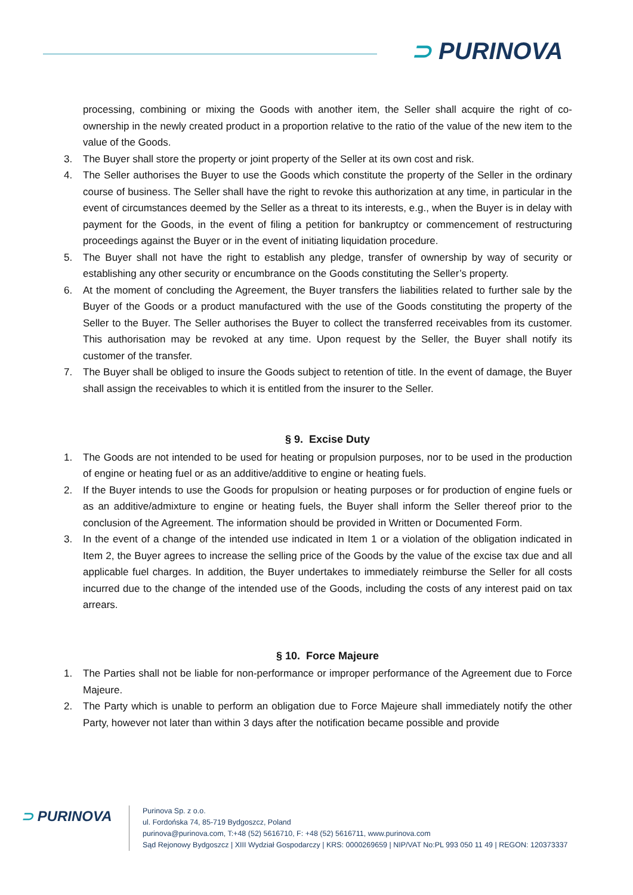⊃ PURINOVA
processing, combining or mixing the Goods with another item, the Seller shall acquire the right of co-ownership in the newly created product in a proportion relative to the ratio of the value of the new item to the value of the Goods.
3. The Buyer shall store the property or joint property of the Seller at its own cost and risk.
4. The Seller authorises the Buyer to use the Goods which constitute the property of the Seller in the ordinary course of business. The Seller shall have the right to revoke this authorization at any time, in particular in the event of circumstances deemed by the Seller as a threat to its interests, e.g., when the Buyer is in delay with payment for the Goods, in the event of filing a petition for bankruptcy or commencement of restructuring proceedings against the Buyer or in the event of initiating liquidation procedure.
5. The Buyer shall not have the right to establish any pledge, transfer of ownership by way of security or establishing any other security or encumbrance on the Goods constituting the Seller’s property.
6. At the moment of concluding the Agreement, the Buyer transfers the liabilities related to further sale by the Buyer of the Goods or a product manufactured with the use of the Goods constituting the property of the Seller to the Buyer. The Seller authorises the Buyer to collect the transferred receivables from its customer. This authorisation may be revoked at any time. Upon request by the Seller, the Buyer shall notify its customer of the transfer.
7. The Buyer shall be obliged to insure the Goods subject to retention of title. In the event of damage, the Buyer shall assign the receivables to which it is entitled from the insurer to the Seller.
§ 9. Excise Duty
1. The Goods are not intended to be used for heating or propulsion purposes, nor to be used in the production of engine or heating fuel or as an additive/additive to engine or heating fuels.
2. If the Buyer intends to use the Goods for propulsion or heating purposes or for production of engine fuels or as an additive/admixture to engine or heating fuels, the Buyer shall inform the Seller thereof prior to the conclusion of the Agreement. The information should be provided in Written or Documented Form.
3. In the event of a change of the intended use indicated in Item 1 or a violation of the obligation indicated in Item 2, the Buyer agrees to increase the selling price of the Goods by the value of the excise tax due and all applicable fuel charges. In addition, the Buyer undertakes to immediately reimburse the Seller for all costs incurred due to the change of the intended use of the Goods, including the costs of any interest paid on tax arrears.
§ 10. Force Majeure
1. The Parties shall not be liable for non-performance or improper performance of the Agreement due to Force Majeure.
2. The Party which is unable to perform an obligation due to Force Majeure shall immediately notify the other Party, however not later than within 3 days after the notification became possible and provide
⊃ PURINOVA
Purinova Sp. z o.o.
ul. Fordońska 74, 85-719 Bydgoszcz, Poland
purinova@purinova.com, T:+48 (52) 5616710, F: +48 (52) 5616711, www.purinova.com
Sąd Rejonowy Bydgoszcz | XIII Wydział Gospodarczy | KRS: 0000269659 | NIP/VAT No:PL 993 050 11 49 | REGON: 120373337